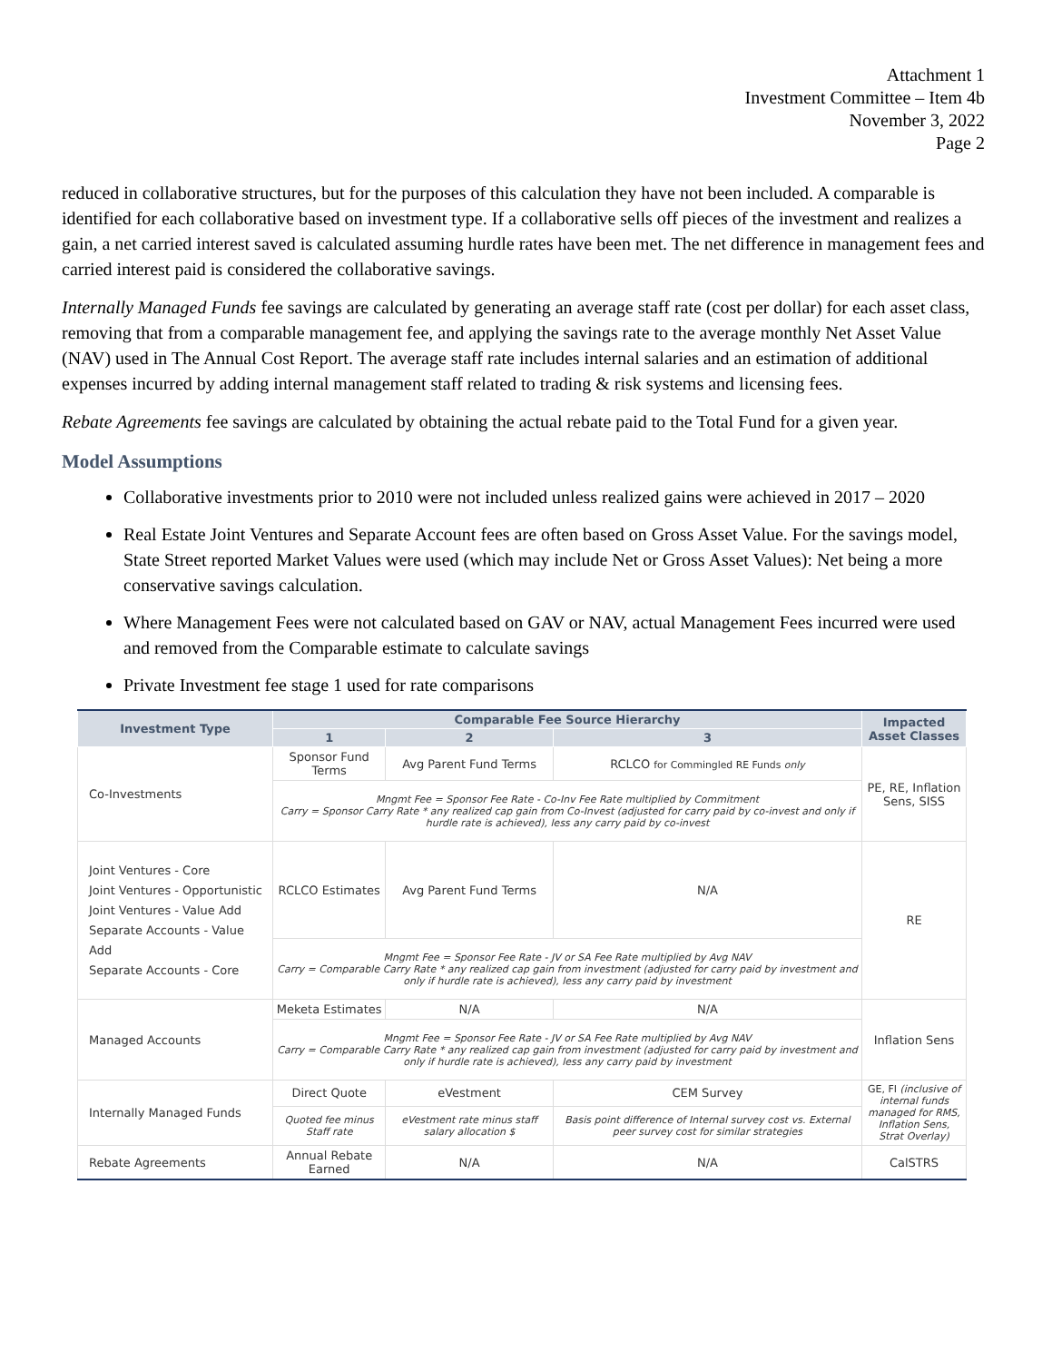Attachment 1
Investment Committee – Item 4b
November 3, 2022
Page 2
reduced in collaborative structures, but for the purposes of this calculation they have not been included. A comparable is identified for each collaborative based on investment type. If a collaborative sells off pieces of the investment and realizes a gain, a net carried interest saved is calculated assuming hurdle rates have been met. The net difference in management fees and carried interest paid is considered the collaborative savings.
Internally Managed Funds fee savings are calculated by generating an average staff rate (cost per dollar) for each asset class, removing that from a comparable management fee, and applying the savings rate to the average monthly Net Asset Value (NAV) used in The Annual Cost Report. The average staff rate includes internal salaries and an estimation of additional expenses incurred by adding internal management staff related to trading & risk systems and licensing fees.
Rebate Agreements fee savings are calculated by obtaining the actual rebate paid to the Total Fund for a given year.
Model Assumptions
Collaborative investments prior to 2010 were not included unless realized gains were achieved in 2017 – 2020
Real Estate Joint Ventures and Separate Account fees are often based on Gross Asset Value. For the savings model, State Street reported Market Values were used (which may include Net or Gross Asset Values): Net being a more conservative savings calculation.
Where Management Fees were not calculated based on GAV or NAV, actual Management Fees incurred were used and removed from the Comparable estimate to calculate savings
Private Investment fee stage 1 used for rate comparisons
| Investment Type | Comparable Fee Source Hierarchy | | | Impacted Asset Classes |
| --- | --- | --- | --- | --- |
| | 1 | 2 | 3 | |
| Co-Investments | Sponsor Fund Terms | Avg Parent Fund Terms | RCLCO for Commingled RE Funds only | PE, RE, Inflation Sens, SISS |
| | Mngmt Fee = Sponsor Fee Rate - Co-Inv Fee Rate multiplied by Commitment Carry = Sponsor Carry Rate * any realized cap gain from Co-Invest (adjusted for carry paid by co-invest and only if hurdle rate is achieved), less any carry paid by co-invest | | | |
| Joint Ventures - Core Joint Ventures - Opportunistic Joint Ventures - Value Add Separate Accounts - Value Add Separate Accounts - Core | RCLCO Estimates | Avg Parent Fund Terms | N/A | RE |
| | Mngmt Fee = Sponsor Fee Rate - JV or SA Fee Rate multiplied by Avg NAV Carry = Comparable Carry Rate * any realized cap gain from investment (adjusted for carry paid by investment and only if hurdle rate is achieved), less any carry paid by investment | | | |
| Managed Accounts | Meketa Estimates | N/A | N/A | Inflation Sens |
| | Mngmt Fee = Sponsor Fee Rate - JV or SA Fee Rate multiplied by Avg NAV Carry = Comparable Carry Rate * any realized cap gain from investment (adjusted for carry paid by investment and only if hurdle rate is achieved), less any carry paid by investment | | | |
| Internally Managed Funds | Direct Quote | eVestment | CEM Survey | GE, FI (inclusive of internal funds managed for RMS, Inflation Sens, Strat Overlay) |
| | Quoted fee minus Staff rate | eVestment rate minus staff salary allocation $ | Basis point difference of Internal survey cost vs. External peer survey cost for similar strategies | |
| Rebate Agreements | Annual Rebate Earned | N/A | N/A | CalSTRS |